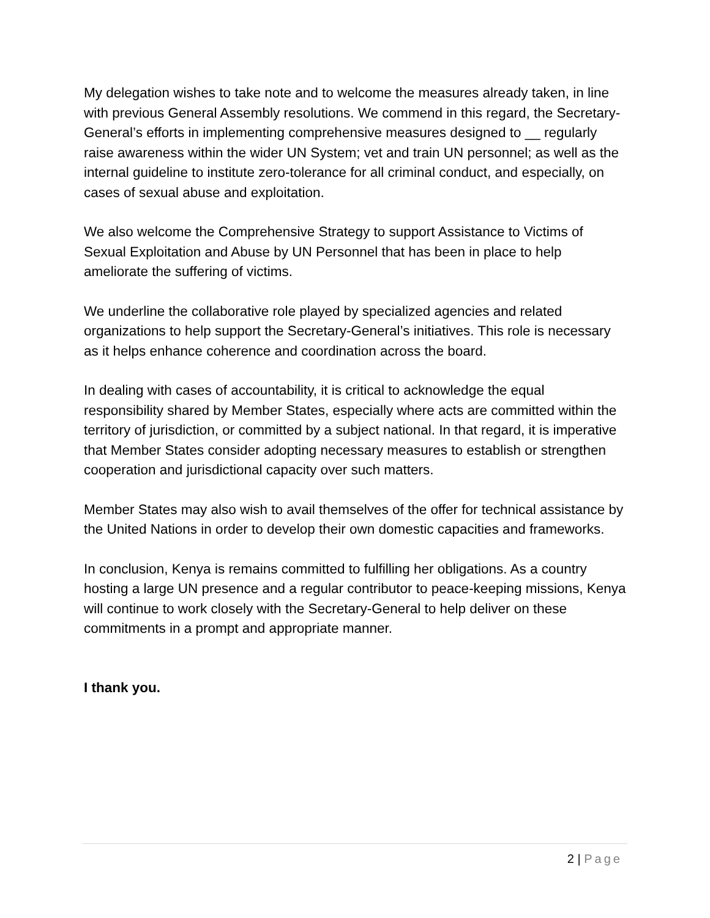My delegation wishes to take note and to welcome the measures already taken, in line with previous General Assembly resolutions. We commend in this regard, the Secretary-General’s efforts in implementing comprehensive measures designed to __ regularly raise awareness within the wider UN System; vet and train UN personnel; as well as the internal guideline to institute zero-tolerance for all criminal conduct, and especially, on cases of sexual abuse and exploitation.
We also welcome the Comprehensive Strategy to support Assistance to Victims of Sexual Exploitation and Abuse by UN Personnel that has been in place to help ameliorate the suffering of victims.
We underline the collaborative role played by specialized agencies and related organizations to help support the Secretary-General’s initiatives. This role is necessary as it helps enhance coherence and coordination across the board.
In dealing with cases of accountability, it is critical to acknowledge the equal responsibility shared by Member States, especially where acts are committed within the territory of jurisdiction, or committed by a subject national. In that regard, it is imperative that Member States consider adopting necessary measures to establish or strengthen cooperation and jurisdictional capacity over such matters.
Member States may also wish to avail themselves of the offer for technical assistance by the United Nations in order to develop their own domestic capacities and frameworks.
In conclusion, Kenya is remains committed to fulfilling her obligations. As a country hosting a large UN presence and a regular contributor to peace-keeping missions, Kenya will continue to work closely with the Secretary-General to help deliver on these commitments in a prompt and appropriate manner.
I thank you.
2 | Page